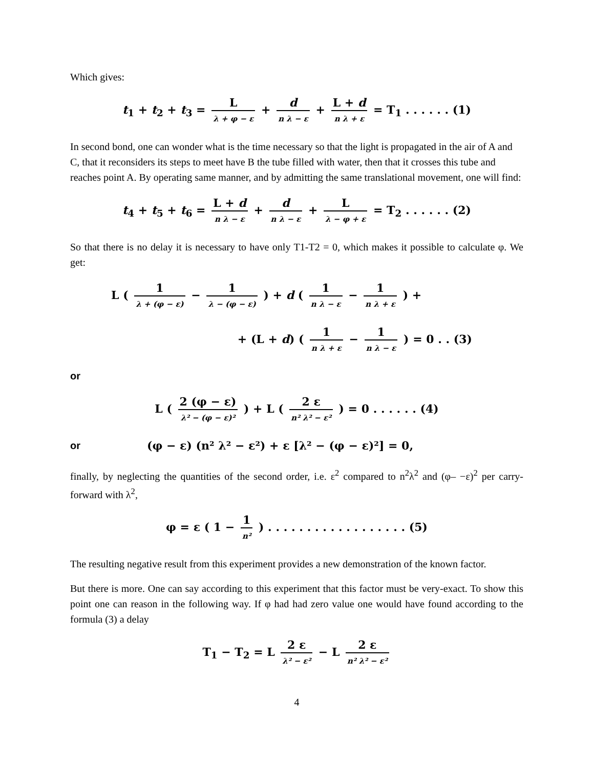Which gives:
t<sub>1</sub> + t<sub>2</sub> + t<sub>3</sub> = L λ + φ − ε + d n λ − ε + L + d n λ + ε = T<sub>1</sub> . . . . . . (1)
In second bond, one can wonder what is the time necessary so that the light is propagated in the air of A and C, that it reconsiders its steps to meet have B the tube filled with water, then that it crosses this tube and reaches point A. By operating same manner, and by admitting the same translational movement, one will find:
t<sub>4</sub> + t<sub>5</sub> + t<sub>6</sub> = L + d n λ − ε + d n λ − ε + L λ − φ + ε = T<sub>2</sub> . . . . . . (2)
So that there is no delay it is necessary to have only T1-T2 = 0, which makes it possible to calculate φ. We get:
L ( 1 λ + (φ − ε) − 1 λ − (φ − ε) ) + d ( 1 n λ − ε − 1 n λ + ε ) +
+ (L + d) ( 1 n λ + ε − 1 n λ − ε ) = 0 . . (3)
or
L ( 2 (φ − ε) λ² − (φ − ε)² ) + L ( 2 ε n² λ² − ε² ) = 0 . . . . . . (4)
or (φ − ε) (n² λ² − ε²) + ε [λ² − (φ − ε)²] = 0,
finally, by neglecting the quantities of the second order, i.e. ε<sup>2</sup> compared to n<sup>2</sup>λ<sup>2</sup> and (φ– −ε)<sup>2</sup> per carry-forward with λ<sup>2</sup>,
φ = ε ( 1 − 1 n² ) . . . . . . . . . . . . . . . . . . (5)
The resulting negative result from this experiment provides a new demonstration of the known factor.
But there is more. One can say according to this experiment that this factor must be very-exact. To show this point one can reason in the following way. If φ had had zero value one would have found according to the formula (3) a delay
T<sub>1</sub> − T<sub>2</sub> = L 2 ε λ² − ε² − L 2 ε n² λ² − ε²
4